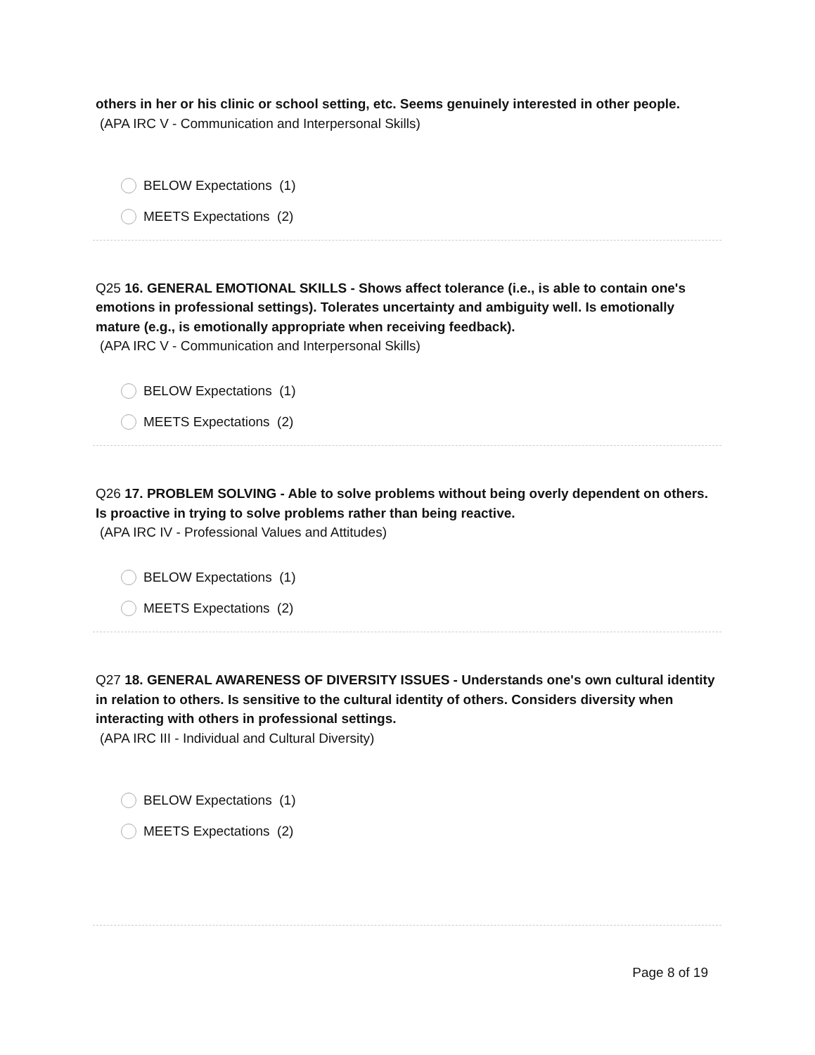others in her or his clinic or school setting, etc. Seems genuinely interested in other people.
(APA IRC V - Communication and Interpersonal Skills)
BELOW Expectations (1)
MEETS Expectations (2)
Q25 16. GENERAL EMOTIONAL SKILLS - Shows affect tolerance (i.e., is able to contain one's emotions in professional settings). Tolerates uncertainty and ambiguity well. Is emotionally mature (e.g., is emotionally appropriate when receiving feedback).
(APA IRC V - Communication and Interpersonal Skills)
BELOW Expectations (1)
MEETS Expectations (2)
Q26 17. PROBLEM SOLVING - Able to solve problems without being overly dependent on others. Is proactive in trying to solve problems rather than being reactive.
(APA IRC IV - Professional Values and Attitudes)
BELOW Expectations (1)
MEETS Expectations (2)
Q27 18. GENERAL AWARENESS OF DIVERSITY ISSUES - Understands one's own cultural identity in relation to others. Is sensitive to the cultural identity of others. Considers diversity when interacting with others in professional settings.
(APA IRC III - Individual and Cultural Diversity)
BELOW Expectations (1)
MEETS Expectations (2)
Page 8 of 19